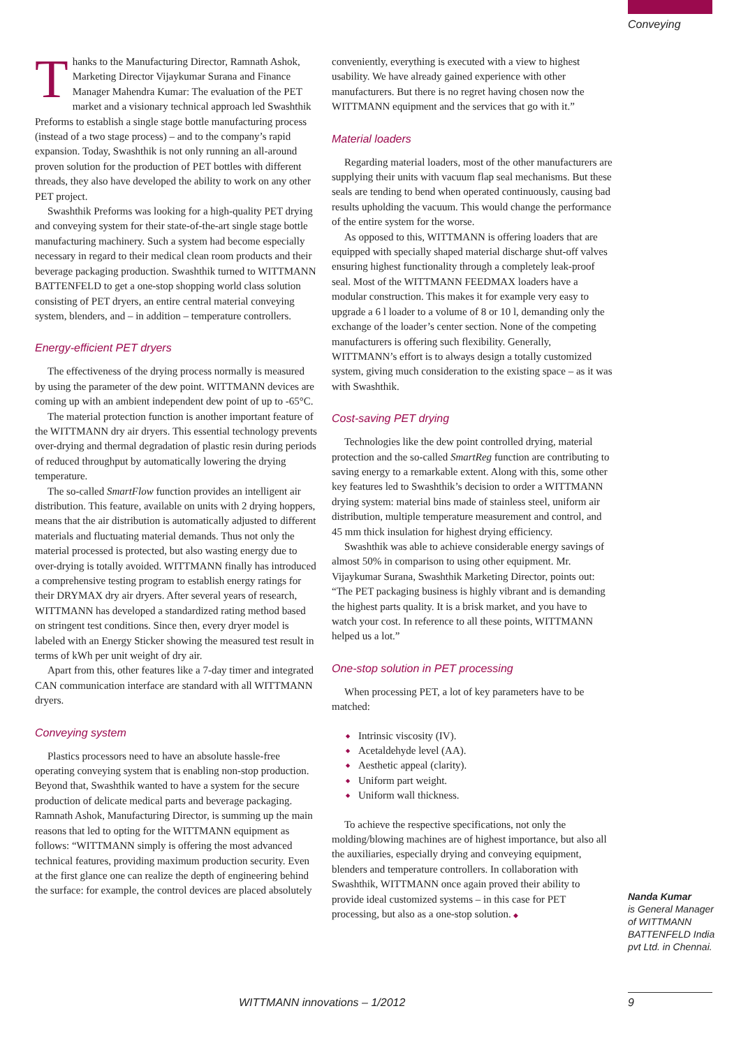Conveying
Thanks to the Manufacturing Director, Ramnath Ashok, Marketing Director Vijaykumar Surana and Finance Manager Mahendra Kumar: The evaluation of the PET market and a visionary technical approach led Swashthik Preforms to establish a single stage bottle manufacturing process (instead of a two stage process) – and to the company’s rapid expansion. Today, Swashthik is not only running an all-around proven solution for the production of PET bottles with different threads, they also have developed the ability to work on any other PET project.
Swashthik Preforms was looking for a high-quality PET drying and conveying system for their state-of-the-art single stage bottle manufacturing machinery. Such a system had become especially necessary in regard to their medical clean room products and their beverage packaging production. Swashthik turned to WITTMANN BATTENFELD to get a one-stop shopping world class solution consisting of PET dryers, an entire central material conveying system, blenders, and – in addition – temperature controllers.
Energy-efficient PET dryers
The effectiveness of the drying process normally is measured by using the parameter of the dew point. WITTMANN devices are coming up with an ambient independent dew point of up to -65°C.
The material protection function is another important feature of the WITTMANN dry air dryers. This essential technology prevents over-drying and thermal degradation of plastic resin during periods of reduced throughput by automatically lowering the drying temperature.
The so-called SmartFlow function provides an intelligent air distribution. This feature, available on units with 2 drying hoppers, means that the air distribution is automatically adjusted to different materials and fluctuating material demands. Thus not only the material processed is protected, but also wasting energy due to over-drying is totally avoided. WITTMANN finally has introduced a comprehensive testing program to establish energy ratings for their DRYMAX dry air dryers. After several years of research, WITTMANN has developed a standardized rating method based on stringent test conditions. Since then, every dryer model is labeled with an Energy Sticker showing the measured test result in terms of kWh per unit weight of dry air.
Apart from this, other features like a 7-day timer and integrated CAN communication interface are standard with all WITTMANN dryers.
Conveying system
Plastics processors need to have an absolute hassle-free operating conveying system that is enabling non-stop production. Beyond that, Swashthik wanted to have a system for the secure production of delicate medical parts and beverage packaging. Ramnath Ashok, Manufacturing Director, is summing up the main reasons that led to opting for the WITTMANN equipment as follows: “WITTMANN simply is offering the most advanced technical features, providing maximum production security. Even at the first glance one can realize the depth of engineering behind the surface: for example, the control devices are placed absolutely
conveniently, everything is executed with a view to highest usability. We have already gained experience with other manufacturers. But there is no regret having chosen now the WITTMANN equipment and the services that go with it.”
Material loaders
Regarding material loaders, most of the other manufacturers are supplying their units with vacuum flap seal mechanisms. But these seals are tending to bend when operated continuously, causing bad results upholding the vacuum. This would change the performance of the entire system for the worse.
As opposed to this, WITTMANN is offering loaders that are equipped with specially shaped material discharge shut-off valves ensuring highest functionality through a completely leak-proof seal. Most of the WITTMANN FEEDMAX loaders have a modular construction. This makes it for example very easy to upgrade a 6 l loader to a volume of 8 or 10 l, demanding only the exchange of the loader’s center section. None of the competing manufacturers is offering such flexibility. Generally, WITTMANN’s effort is to always design a totally customized system, giving much consideration to the existing space – as it was with Swashthik.
Cost-saving PET drying
Technologies like the dew point controlled drying, material protection and the so-called SmartReg function are contributing to saving energy to a remarkable extent. Along with this, some other key features led to Swashthik’s decision to order a WITTMANN drying system: material bins made of stainless steel, uniform air distribution, multiple temperature measurement and control, and 45 mm thick insulation for highest drying efficiency.
Swashthik was able to achieve considerable energy savings of almost 50% in comparison to using other equipment. Mr. Vijaykumar Surana, Swashthik Marketing Director, points out: “The PET packaging business is highly vibrant and is demanding the highest parts quality. It is a brisk market, and you have to watch your cost. In reference to all these points, WITTMANN helped us a lot.”
One-stop solution in PET processing
When processing PET, a lot of key parameters have to be matched:
Intrinsic viscosity (IV).
Acetaldehyde level (AA).
Aesthetic appeal (clarity).
Uniform part weight.
Uniform wall thickness.
To achieve the respective specifications, not only the molding/blowing machines are of highest importance, but also all the auxiliaries, especially drying and conveying equipment, blenders and temperature controllers. In collaboration with Swashthik, WITTMANN once again proved their ability to provide ideal customized systems – in this case for PET processing, but also as a one-stop solution. ◆
Nanda Kumar
is General Manager of WITTMANN BATTENFELD India pvt Ltd. in Chennai.
WITTMANN innovations – 1/2012 9